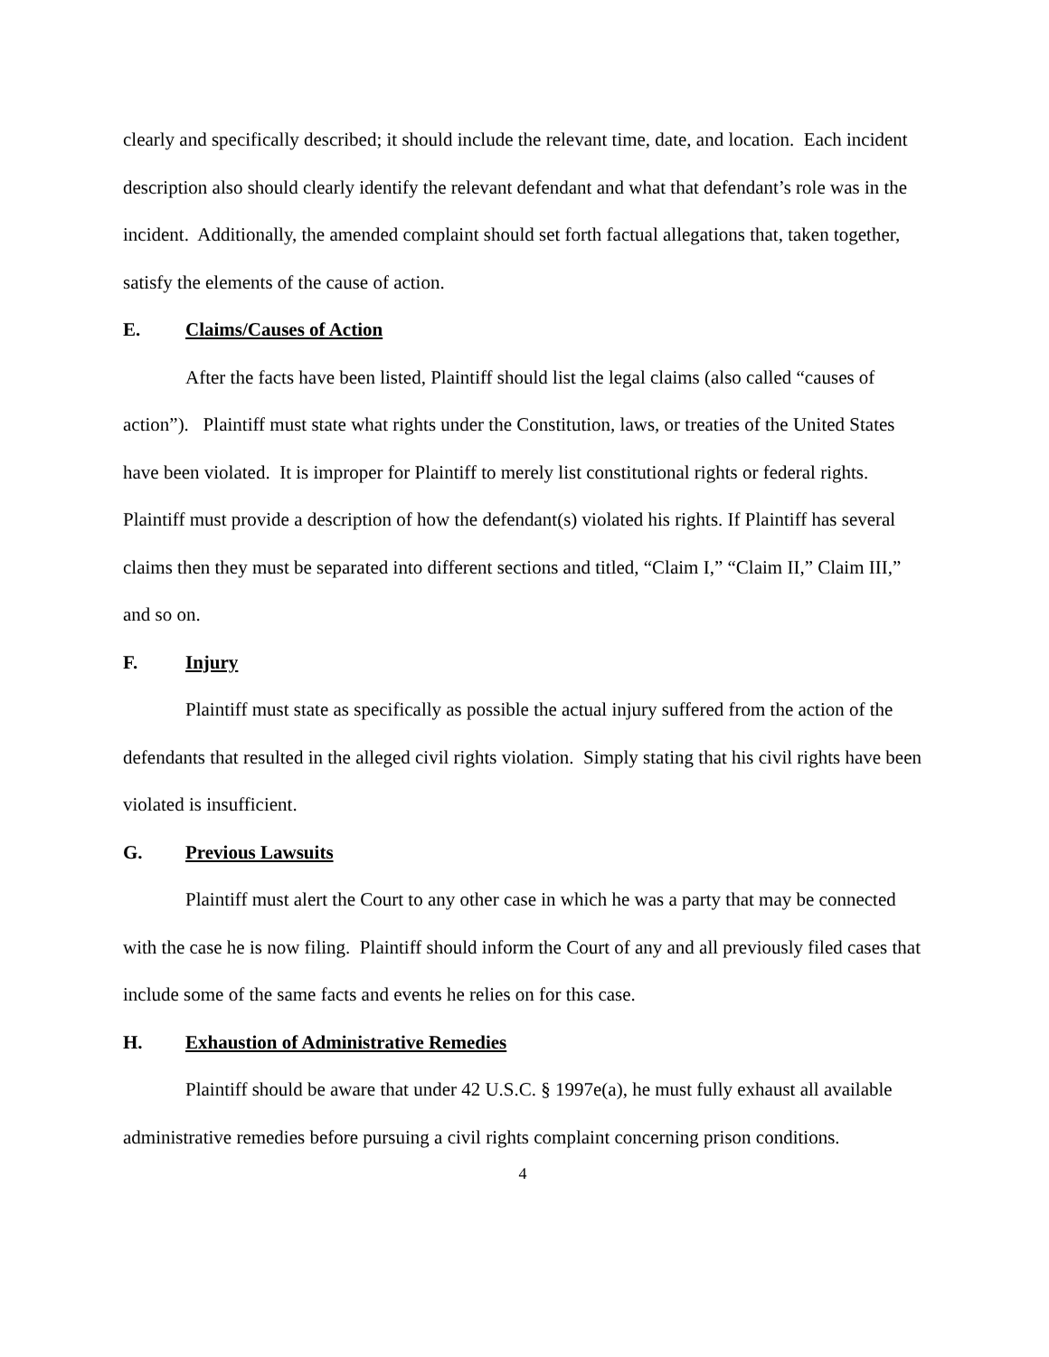clearly and specifically described; it should include the relevant time, date, and location. Each incident description also should clearly identify the relevant defendant and what that defendant’s role was in the incident. Additionally, the amended complaint should set forth factual allegations that, taken together, satisfy the elements of the cause of action.
E. Claims/Causes of Action
After the facts have been listed, Plaintiff should list the legal claims (also called “causes of action”). Plaintiff must state what rights under the Constitution, laws, or treaties of the United States have been violated. It is improper for Plaintiff to merely list constitutional rights or federal rights. Plaintiff must provide a description of how the defendant(s) violated his rights. If Plaintiff has several claims then they must be separated into different sections and titled, “Claim I,” “Claim II,” Claim III,” and so on.
F. Injury
Plaintiff must state as specifically as possible the actual injury suffered from the action of the defendants that resulted in the alleged civil rights violation. Simply stating that his civil rights have been violated is insufficient.
G. Previous Lawsuits
Plaintiff must alert the Court to any other case in which he was a party that may be connected with the case he is now filing. Plaintiff should inform the Court of any and all previously filed cases that include some of the same facts and events he relies on for this case.
H. Exhaustion of Administrative Remedies
Plaintiff should be aware that under 42 U.S.C. § 1997e(a), he must fully exhaust all available administrative remedies before pursuing a civil rights complaint concerning prison conditions.
4